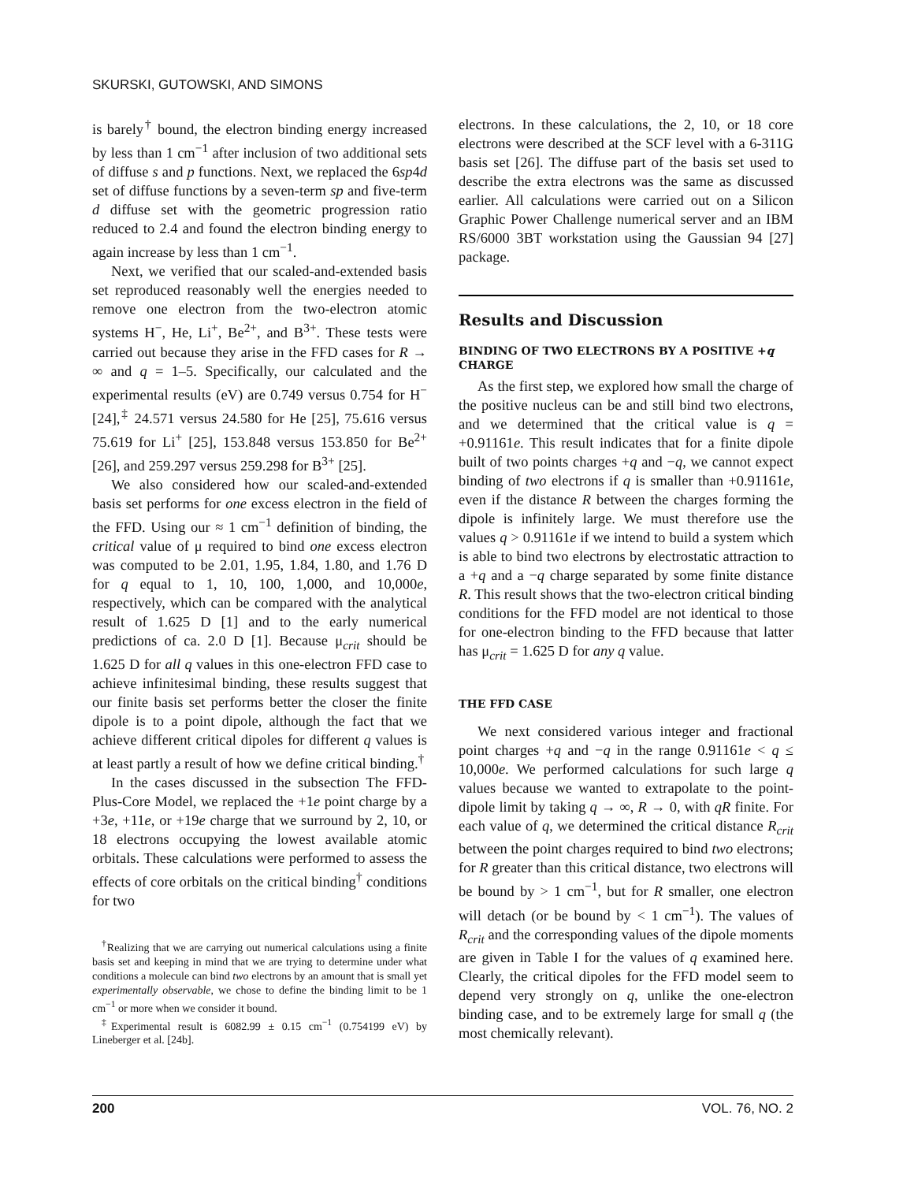SKURSKI, GUTOWSKI, AND SIMONS
is barely<sup>†</sup> bound, the electron binding energy increased by less than 1 cm<sup>−1</sup> after inclusion of two additional sets of diffuse s and p functions. Next, we replaced the 6sp4d set of diffuse functions by a seven-term sp and five-term d diffuse set with the geometric progression ratio reduced to 2.4 and found the electron binding energy to again increase by less than 1 cm<sup>−1</sup>.
Next, we verified that our scaled-and-extended basis set reproduced reasonably well the energies needed to remove one electron from the two-electron atomic systems H<sup>−</sup>, He, Li<sup>+</sup>, Be<sup>2+</sup>, and B<sup>3+</sup>. These tests were carried out because they arise in the FFD cases for R → ∞ and q = 1–5. Specifically, our calculated and the experimental results (eV) are 0.749 versus 0.754 for H<sup>−</sup> [24],<sup>‡</sup> 24.571 versus 24.580 for He [25], 75.616 versus 75.619 for Li<sup>+</sup> [25], 153.848 versus 153.850 for Be<sup>2+</sup> [26], and 259.297 versus 259.298 for B<sup>3+</sup> [25].
We also considered how our scaled-and-extended basis set performs for one excess electron in the field of the FFD. Using our ≈ 1 cm<sup>−1</sup> definition of binding, the critical value of μ required to bind one excess electron was computed to be 2.01, 1.95, 1.84, 1.80, and 1.76 D for q equal to 1, 10, 100, 1,000, and 10,000e, respectively, which can be compared with the analytical result of 1.625 D [1] and to the early numerical predictions of ca. 2.0 D [1]. Because μ<sub>crit</sub> should be 1.625 D for all q values in this one-electron FFD case to achieve infinitesimal binding, these results suggest that our finite basis set performs better the closer the finite dipole is to a point dipole, although the fact that we achieve different critical dipoles for different q values is at least partly a result of how we define critical binding.<sup>†</sup>
In the cases discussed in the subsection The FFD-Plus-Core Model, we replaced the +1e point charge by a +3e, +11e, or +19e charge that we surround by 2, 10, or 18 electrons occupying the lowest available atomic orbitals. These calculations were performed to assess the effects of core orbitals on the critical binding<sup>†</sup> conditions for two
<sup>†</sup> Realizing that we are carrying out numerical calculations using a finite basis set and keeping in mind that we are trying to determine under what conditions a molecule can bind two electrons by an amount that is small yet experimentally observable, we chose to define the binding limit to be 1 cm<sup>−1</sup> or more when we consider it bound.
<sup>‡</sup> Experimental result is 6082.99 ± 0.15 cm<sup>−1</sup> (0.754199 eV) by Lineberger et al. [24b].
electrons. In these calculations, the 2, 10, or 18 core electrons were described at the SCF level with a 6-311G basis set [26]. The diffuse part of the basis set used to describe the extra electrons was the same as discussed earlier. All calculations were carried out on a Silicon Graphic Power Challenge numerical server and an IBM RS/6000 3BT workstation using the Gaussian 94 [27] package.
Results and Discussion
BINDING OF TWO ELECTRONS BY A POSITIVE +q CHARGE
As the first step, we explored how small the charge of the positive nucleus can be and still bind two electrons, and we determined that the critical value is q = +0.91161e. This result indicates that for a finite dipole built of two points charges +q and −q, we cannot expect binding of two electrons if q is smaller than +0.91161e, even if the distance R between the charges forming the dipole is infinitely large. We must therefore use the values q > 0.91161e if we intend to build a system which is able to bind two electrons by electrostatic attraction to a +q and a −q charge separated by some finite distance R. This result shows that the two-electron critical binding conditions for the FFD model are not identical to those for one-electron binding to the FFD because that latter has μ<sub>crit</sub> = 1.625 D for any q value.
THE FFD CASE
We next considered various integer and fractional point charges +q and −q in the range 0.91161e < q ≤ 10,000e. We performed calculations for such large q values because we wanted to extrapolate to the point-dipole limit by taking q → ∞, R → 0, with qR finite. For each value of q, we determined the critical distance R<sub>crit</sub> between the point charges required to bind two electrons; for R greater than this critical distance, two electrons will be bound by > 1 cm<sup>−1</sup>, but for R smaller, one electron will detach (or be bound by < 1 cm<sup>−1</sup>). The values of R<sub>crit</sub> and the corresponding values of the dipole moments are given in Table I for the values of q examined here. Clearly, the critical dipoles for the FFD model seem to depend very strongly on q, unlike the one-electron binding case, and to be extremely large for small q (the most chemically relevant).
200 VOL. 76, NO. 2